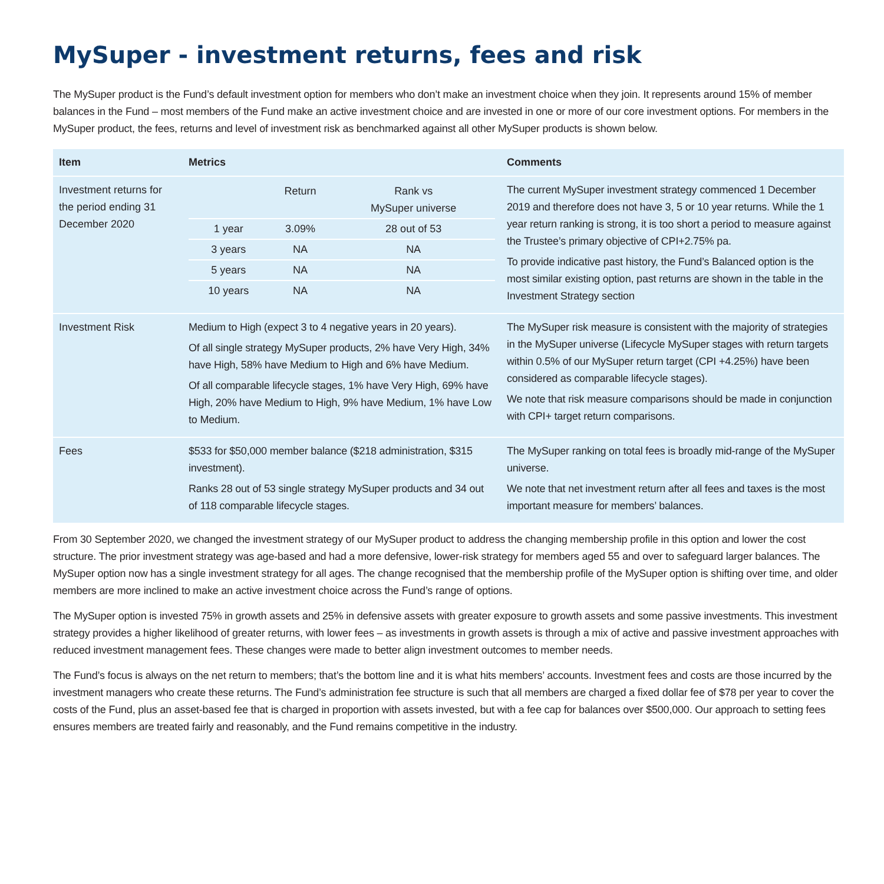MySuper - investment returns, fees and risk
The MySuper product is the Fund’s default investment option for members who don’t make an investment choice when they join. It represents around 15% of member balances in the Fund – most members of the Fund make an active investment choice and are invested in one or more of our core investment options. For members in the MySuper product, the fees, returns and level of investment risk as benchmarked against all other MySuper products is shown below.
| Item | Metrics | Comments |
| --- | --- | --- |
| Investment returns for the period ending 31 December 2020 | / / Return / Rank vs MySuper universe / / 1 year / 3.09% / 28 out of 53 / / 3 years / NA / NA / / 5 years / NA / NA / / 10 years / NA / NA / | The current MySuper investment strategy commenced 1 December 2019 and therefore does not have 3, 5 or 10 year returns. While the 1 year return ranking is strong, it is too short a period to measure against the Trustee’s primary objective of CPI+2.75% pa. To provide indicative past history, the Fund’s Balanced option is the most similar existing option, past returns are shown in the table in the Investment Strategy section |
| Investment Risk | Medium to High (expect 3 to 4 negative years in 20 years). Of all single strategy MySuper products, 2% have Very High, 34% have High, 58% have Medium to High and 6% have Medium. Of all comparable lifecycle stages, 1% have Very High, 69% have High, 20% have Medium to High, 9% have Medium, 1% have Low to Medium. | The MySuper risk measure is consistent with the majority of strategies in the MySuper universe (Lifecycle MySuper stages with return targets within 0.5% of our MySuper return target (CPI +4.25%) have been considered as comparable lifecycle stages). We note that risk measure comparisons should be made in conjunction with CPI+ target return comparisons. |
| Fees | $533 for $50,000 member balance ($218 administration, $315 investment). Ranks 28 out of 53 single strategy MySuper products and 34 out of 118 comparable lifecycle stages. | The MySuper ranking on total fees is broadly mid-range of the MySuper universe. We note that net investment return after all fees and taxes is the most important measure for members’ balances. |
From 30 September 2020, we changed the investment strategy of our MySuper product to address the changing membership profile in this option and lower the cost structure. The prior investment strategy was age-based and had a more defensive, lower-risk strategy for members aged 55 and over to safeguard larger balances. The MySuper option now has a single investment strategy for all ages. The change recognised that the membership profile of the MySuper option is shifting over time, and older members are more inclined to make an active investment choice across the Fund’s range of options.
The MySuper option is invested 75% in growth assets and 25% in defensive assets with greater exposure to growth assets and some passive investments. This investment strategy provides a higher likelihood of greater returns, with lower fees – as investments in growth assets is through a mix of active and passive investment approaches with reduced investment management fees. These changes were made to better align investment outcomes to member needs.
The Fund’s focus is always on the net return to members; that’s the bottom line and it is what hits members’ accounts. Investment fees and costs are those incurred by the investment managers who create these returns. The Fund’s administration fee structure is such that all members are charged a fixed dollar fee of $78 per year to cover the costs of the Fund, plus an asset-based fee that is charged in proportion with assets invested, but with a fee cap for balances over $500,000. Our approach to setting fees ensures members are treated fairly and reasonably, and the Fund remains competitive in the industry.